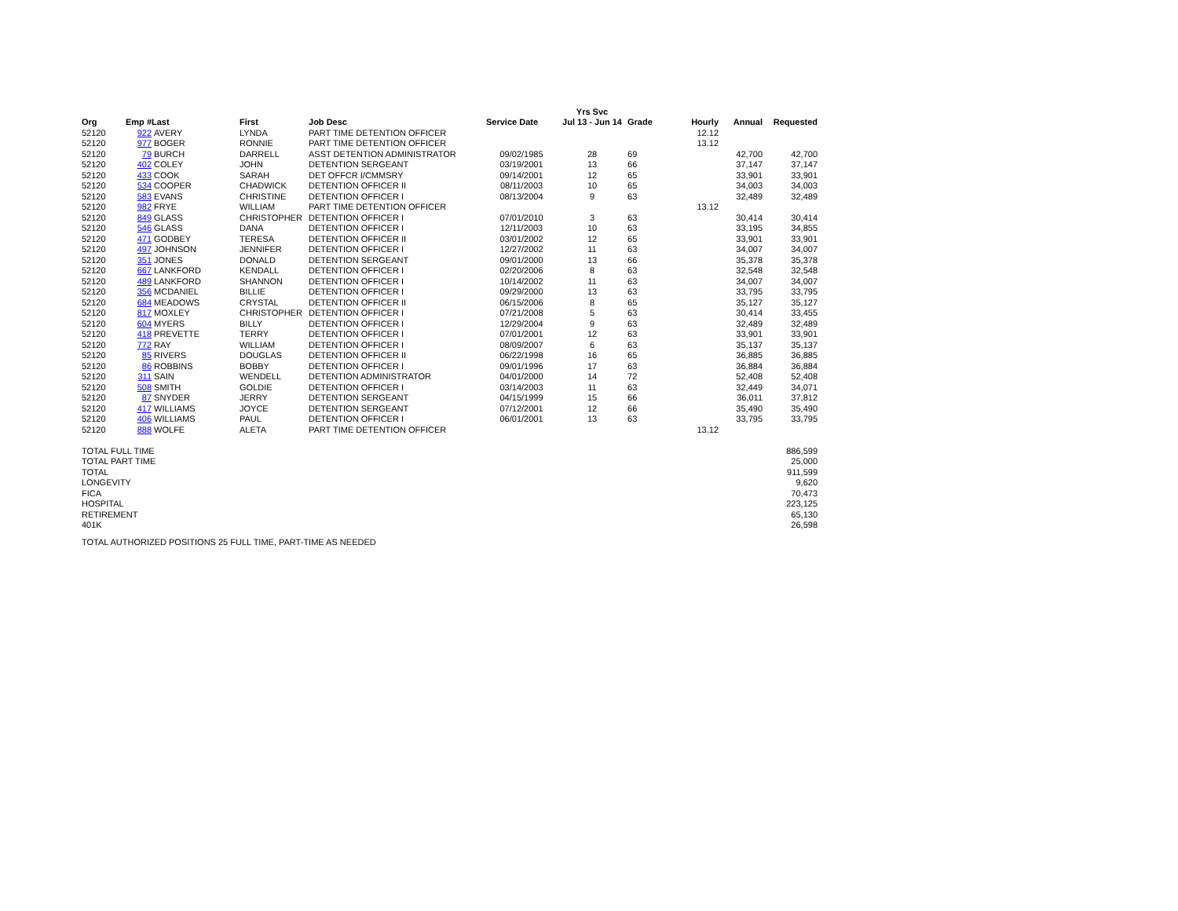| | | | | | | Yrs Svc | | | | |
| --- | --- | --- | --- | --- | --- | --- | --- | --- | --- | --- |
| Org | Emp # | Last | First | Job Desc | Service Date | Jul 13 - Jun 14 | Grade | Hourly | Annual | Requested |
| 52120 | 922 | AVERY | LYNDA | PART TIME DETENTION OFFICER | | | | 12.12 | | |
| 52120 | 977 | BOGER | RONNIE | PART TIME DETENTION OFFICER | | | | 13.12 | | |
| 52120 | 79 | BURCH | DARRELL | ASST DETENTION ADMINISTRATOR | 09/02/1985 | 28 | 69 | | 42,700 | 42,700 |
| 52120 | 402 | COLEY | JOHN | DETENTION SERGEANT | 03/19/2001 | 13 | 66 | | 37,147 | 37,147 |
| 52120 | 433 | COOK | SARAH | DET OFFCR I/CMMSRY | 09/14/2001 | 12 | 65 | | 33,901 | 33,901 |
| 52120 | 534 | COOPER | CHADWICK | DETENTION OFFICER II | 08/11/2003 | 10 | 65 | | 34,003 | 34,003 |
| 52120 | 583 | EVANS | CHRISTINE | DETENTION OFFICER I | 08/13/2004 | 9 | 63 | | 32,489 | 32,489 |
| 52120 | 982 | FRYE | WILLIAM | PART TIME DETENTION OFFICER | | | | 13.12 | | |
| 52120 | 849 | GLASS | CHRISTOPHER | DETENTION OFFICER I | 07/01/2010 | 3 | 63 | | 30,414 | 30,414 |
| 52120 | 546 | GLASS | DANA | DETENTION OFFICER I | 12/11/2003 | 10 | 63 | | 33,195 | 34,855 |
| 52120 | 471 | GODBEY | TERESA | DETENTION OFFICER II | 03/01/2002 | 12 | 65 | | 33,901 | 33,901 |
| 52120 | 497 | JOHNSON | JENNIFER | DETENTION OFFICER I | 12/27/2002 | 11 | 63 | | 34,007 | 34,007 |
| 52120 | 351 | JONES | DONALD | DETENTION SERGEANT | 09/01/2000 | 13 | 66 | | 35,378 | 35,378 |
| 52120 | 667 | LANKFORD | KENDALL | DETENTION OFFICER I | 02/20/2006 | 8 | 63 | | 32,548 | 32,548 |
| 52120 | 489 | LANKFORD | SHANNON | DETENTION OFFICER I | 10/14/2002 | 11 | 63 | | 34,007 | 34,007 |
| 52120 | 356 | MCDANIEL | BILLIE | DETENTION OFFICER I | 09/29/2000 | 13 | 63 | | 33,795 | 33,795 |
| 52120 | 684 | MEADOWS | CRYSTAL | DETENTION OFFICER II | 06/15/2006 | 8 | 65 | | 35,127 | 35,127 |
| 52120 | 817 | MOXLEY | CHRISTOPHER | DETENTION OFFICER I | 07/21/2008 | 5 | 63 | | 30,414 | 33,455 |
| 52120 | 604 | MYERS | BILLY | DETENTION OFFICER I | 12/29/2004 | 9 | 63 | | 32,489 | 32,489 |
| 52120 | 418 | PREVETTE | TERRY | DETENTION OFFICER I | 07/01/2001 | 12 | 63 | | 33,901 | 33,901 |
| 52120 | 772 | RAY | WILLIAM | DETENTION OFFICER I | 08/09/2007 | 6 | 63 | | 35,137 | 35,137 |
| 52120 | 85 | RIVERS | DOUGLAS | DETENTION OFFICER II | 06/22/1998 | 16 | 65 | | 36,885 | 36,885 |
| 52120 | 86 | ROBBINS | BOBBY | DETENTION OFFICER I | 09/01/1996 | 17 | 63 | | 36,884 | 36,884 |
| 52120 | 311 | SAIN | WENDELL | DETENTION ADMINISTRATOR | 04/01/2000 | 14 | 72 | | 52,408 | 52,408 |
| 52120 | 508 | SMITH | GOLDIE | DETENTION OFFICER I | 03/14/2003 | 11 | 63 | | 32,449 | 34,071 |
| 52120 | 87 | SNYDER | JERRY | DETENTION SERGEANT | 04/15/1999 | 15 | 66 | | 36,011 | 37,812 |
| 52120 | 417 | WILLIAMS | JOYCE | DETENTION SERGEANT | 07/12/2001 | 12 | 66 | | 35,490 | 35,490 |
| 52120 | 406 | WILLIAMS | PAUL | DETENTION OFFICER I | 06/01/2001 | 13 | 63 | | 33,795 | 33,795 |
| 52120 | 888 | WOLFE | ALETA | PART TIME DETENTION OFFICER | | | | 13.12 | | |
| TOTAL FULL TIME | | | | | | | | | | 886,599 |
| TOTAL PART TIME | | | | | | | | | | 25,000 |
| TOTAL | | | | | | | | | | 911,599 |
| LONGEVITY | | | | | | | | | | 9,620 |
| FICA | | | | | | | | | | 70,473 |
| HOSPITAL | | | | | | | | | | 223,125 |
| RETIREMENT | | | | | | | | | | 65,130 |
| 401K | | | | | | | | | | 26,598 |
TOTAL AUTHORIZED POSITIONS 25 FULL TIME, PART-TIME AS NEEDED